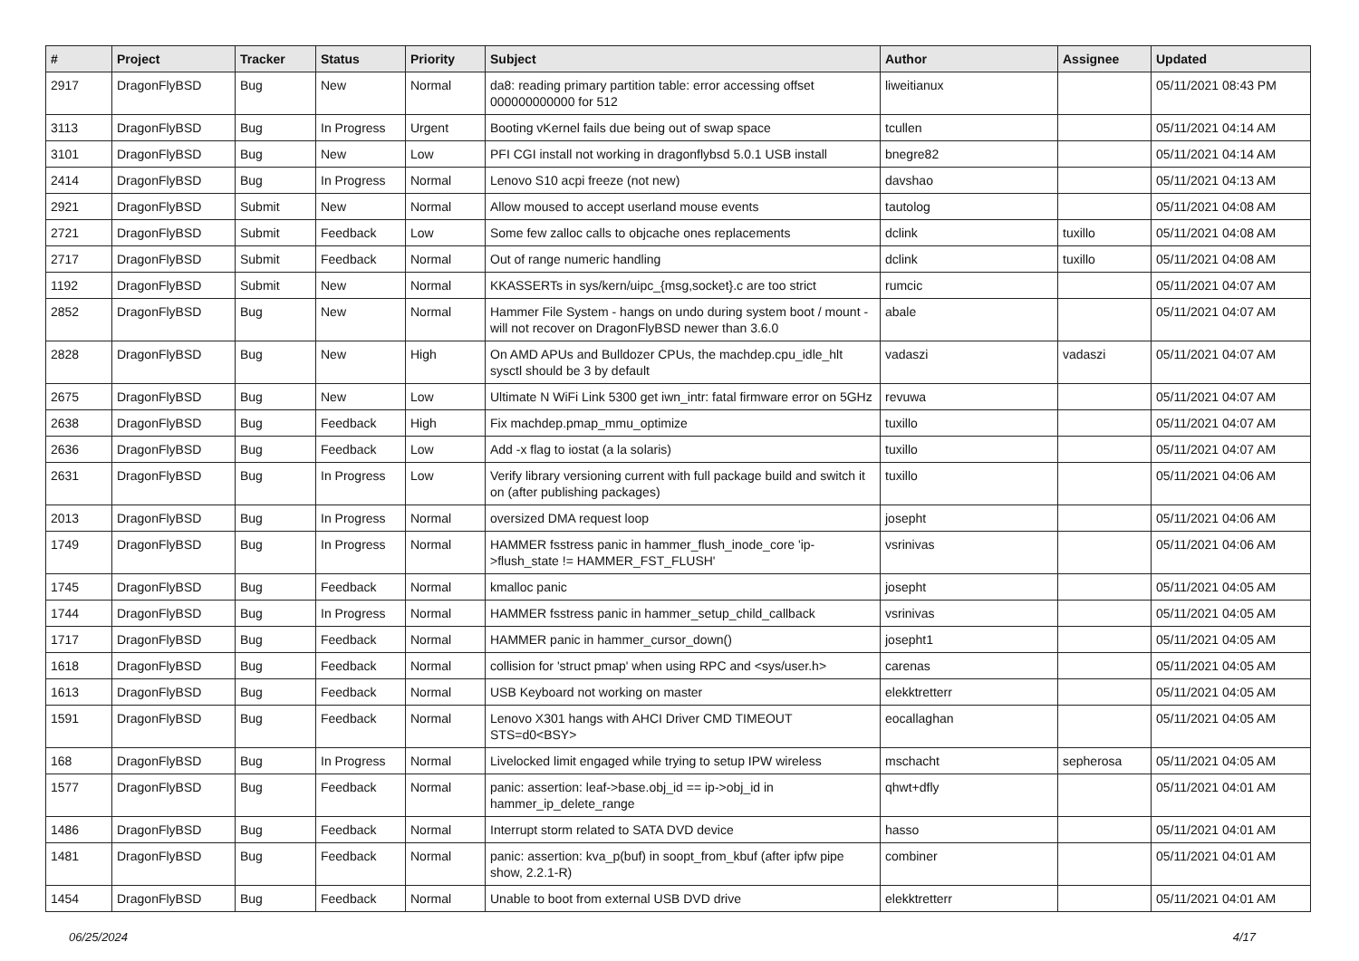| # | Project | Tracker | Status | Priority | Subject | Author | Assignee | Updated |
| --- | --- | --- | --- | --- | --- | --- | --- | --- |
| 2917 | DragonFlyBSD | Bug | New | Normal | da8: reading primary partition table: error accessing offset 000000000000 for 512 | liweitianux | | 05/11/2021 08:43 PM |
| 3113 | DragonFlyBSD | Bug | In Progress | Urgent | Booting vKernel fails due being out of swap space | tcullen | | 05/11/2021 04:14 AM |
| 3101 | DragonFlyBSD | Bug | New | Low | PFI CGI install not working in dragonflybsd 5.0.1 USB install | bnegre82 | | 05/11/2021 04:14 AM |
| 2414 | DragonFlyBSD | Bug | In Progress | Normal | Lenovo S10 acpi freeze (not new) | davshao | | 05/11/2021 04:13 AM |
| 2921 | DragonFlyBSD | Submit | New | Normal | Allow moused to accept userland mouse events | tautolog | | 05/11/2021 04:08 AM |
| 2721 | DragonFlyBSD | Submit | Feedback | Low | Some few zalloc calls to objcache ones replacements | dclink | tuxillo | 05/11/2021 04:08 AM |
| 2717 | DragonFlyBSD | Submit | Feedback | Normal | Out of range numeric handling | dclink | tuxillo | 05/11/2021 04:08 AM |
| 1192 | DragonFlyBSD | Submit | New | Normal | KKASSERTs in sys/kern/uipc_{msg,socket}.c are too strict | rumcic | | 05/11/2021 04:07 AM |
| 2852 | DragonFlyBSD | Bug | New | Normal | Hammer File System - hangs on undo during system boot / mount - will not recover on DragonFlyBSD newer than 3.6.0 | abale | | 05/11/2021 04:07 AM |
| 2828 | DragonFlyBSD | Bug | New | High | On AMD APUs and Bulldozer CPUs, the machdep.cpu_idle_hlt sysctl should be 3 by default | vadaszi | vadaszi | 05/11/2021 04:07 AM |
| 2675 | DragonFlyBSD | Bug | New | Low | Ultimate N WiFi Link 5300 get iwn_intr: fatal firmware error on 5GHz | revuwa | | 05/11/2021 04:07 AM |
| 2638 | DragonFlyBSD | Bug | Feedback | High | Fix machdep.pmap_mmu_optimize | tuxillo | | 05/11/2021 04:07 AM |
| 2636 | DragonFlyBSD | Bug | Feedback | Low | Add -x flag to iostat (a la solaris) | tuxillo | | 05/11/2021 04:07 AM |
| 2631 | DragonFlyBSD | Bug | In Progress | Low | Verify library versioning current with full package build and switch it on (after publishing packages) | tuxillo | | 05/11/2021 04:06 AM |
| 2013 | DragonFlyBSD | Bug | In Progress | Normal | oversized DMA request loop | josepht | | 05/11/2021 04:06 AM |
| 1749 | DragonFlyBSD | Bug | In Progress | Normal | HAMMER fsstress panic in hammer_flush_inode_core 'ip->flush_state != HAMMER_FST_FLUSH' | vsrinivas | | 05/11/2021 04:06 AM |
| 1745 | DragonFlyBSD | Bug | Feedback | Normal | kmalloc panic | josepht | | 05/11/2021 04:05 AM |
| 1744 | DragonFlyBSD | Bug | In Progress | Normal | HAMMER fsstress panic in hammer_setup_child_callback | vsrinivas | | 05/11/2021 04:05 AM |
| 1717 | DragonFlyBSD | Bug | Feedback | Normal | HAMMER panic in hammer_cursor_down() | josepht1 | | 05/11/2021 04:05 AM |
| 1618 | DragonFlyBSD | Bug | Feedback | Normal | collision for 'struct pmap' when using RPC and <sys/user.h> | carenas | | 05/11/2021 04:05 AM |
| 1613 | DragonFlyBSD | Bug | Feedback | Normal | USB Keyboard not working on master | elekktretterr | | 05/11/2021 04:05 AM |
| 1591 | DragonFlyBSD | Bug | Feedback | Normal | Lenovo X301 hangs with AHCI Driver CMD TIMEOUT STS=d0<BSY> | eocallaghan | | 05/11/2021 04:05 AM |
| 168 | DragonFlyBSD | Bug | In Progress | Normal | Livelocked limit engaged while trying to setup IPW wireless | mschacht | sepherosa | 05/11/2021 04:05 AM |
| 1577 | DragonFlyBSD | Bug | Feedback | Normal | panic: assertion: leaf->base.obj_id == ip->obj_id in hammer_ip_delete_range | qhwt+dfly | | 05/11/2021 04:01 AM |
| 1486 | DragonFlyBSD | Bug | Feedback | Normal | Interrupt storm related to SATA DVD device | hasso | | 05/11/2021 04:01 AM |
| 1481 | DragonFlyBSD | Bug | Feedback | Normal | panic: assertion: kva_p(buf) in soopt_from_kbuf (after ipfw pipe show, 2.2.1-R) | combiner | | 05/11/2021 04:01 AM |
| 1454 | DragonFlyBSD | Bug | Feedback | Normal | Unable to boot from external USB DVD drive | elekktretterr | | 05/11/2021 04:01 AM |
06/25/2024 4/17